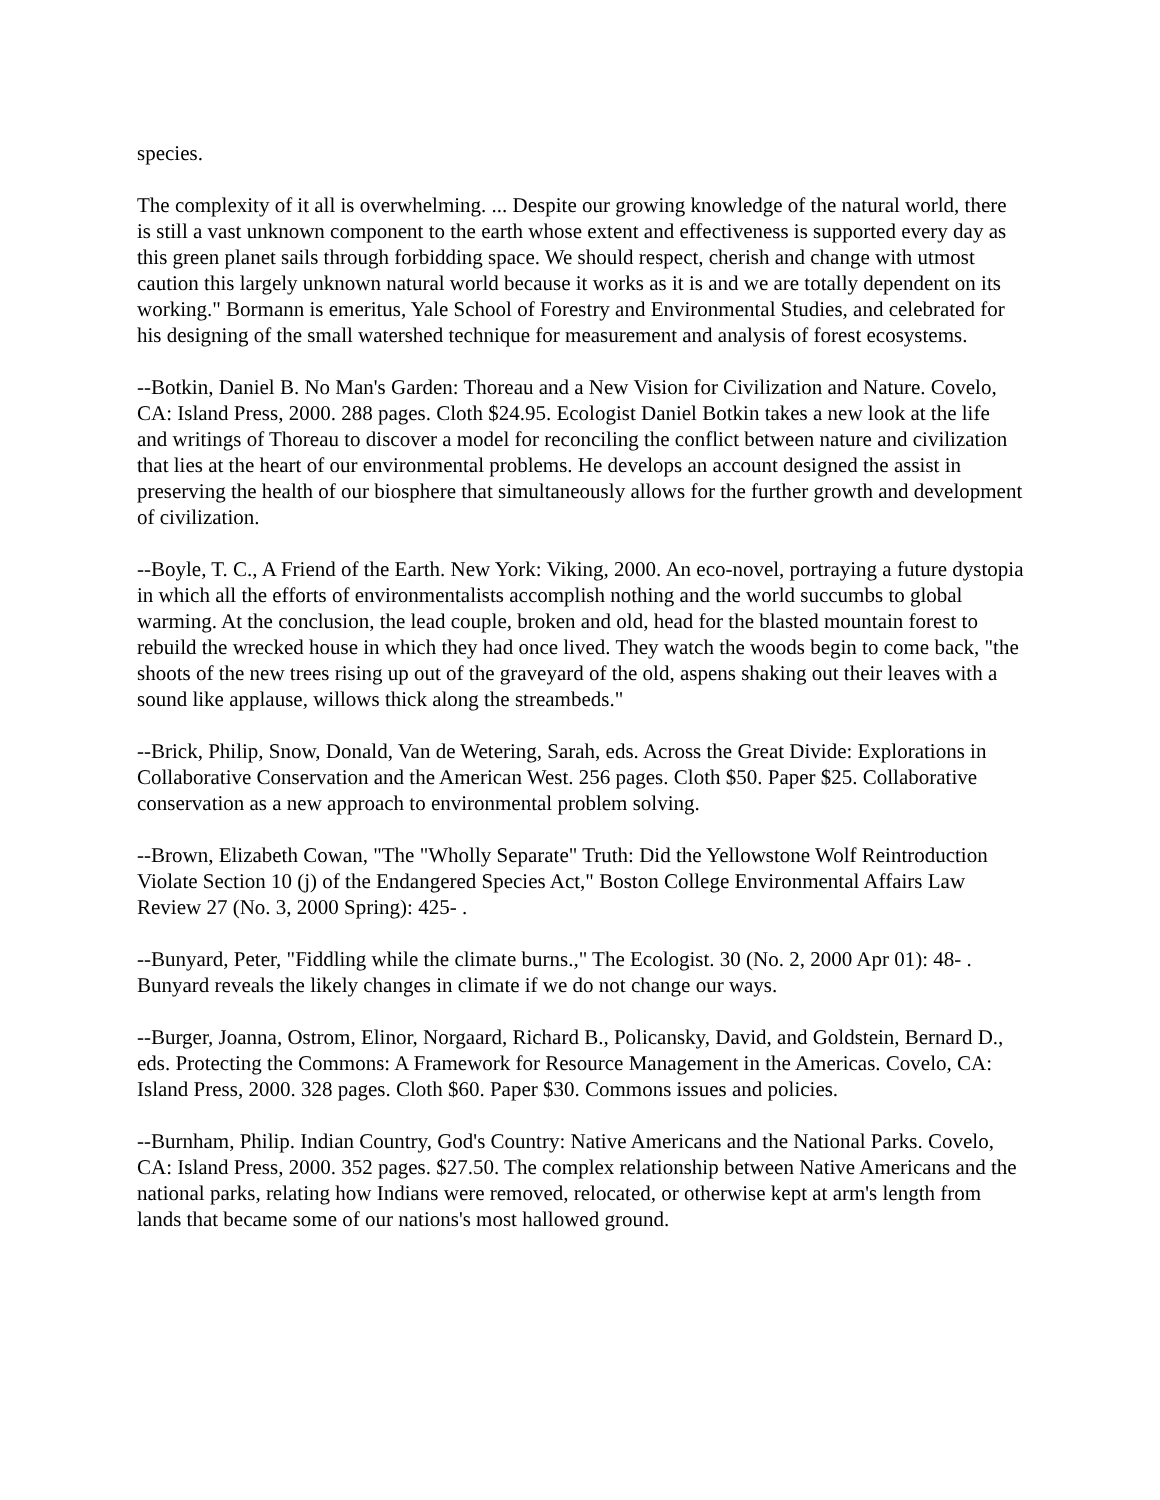species.
The complexity of it all is overwhelming. ... Despite our growing knowledge of the natural world, there is still a vast unknown component to the earth whose extent and effectiveness is supported every day as this green planet sails through forbidding space. We should respect, cherish and change with utmost caution this largely unknown natural world because it works as it is and we are totally dependent on its working." Bormann is emeritus, Yale School of Forestry and Environmental Studies, and celebrated for his designing of the small watershed technique for measurement and analysis of forest ecosystems.
--Botkin, Daniel B. No Man's Garden: Thoreau and a New Vision for Civilization and Nature. Covelo, CA: Island Press, 2000. 288 pages. Cloth $24.95. Ecologist Daniel Botkin takes a new look at the life and writings of Thoreau to discover a model for reconciling the conflict between nature and civilization that lies at the heart of our environmental problems. He develops an account designed the assist in preserving the health of our biosphere that simultaneously allows for the further growth and development of civilization.
--Boyle, T. C., A Friend of the Earth. New York: Viking, 2000. An eco-novel, portraying a future dystopia in which all the efforts of environmentalists accomplish nothing and the world succumbs to global warming. At the conclusion, the lead couple, broken and old, head for the blasted mountain forest to rebuild the wrecked house in which they had once lived. They watch the woods begin to come back, "the shoots of the new trees rising up out of the graveyard of the old, aspens shaking out their leaves with a sound like applause, willows thick along the streambeds."
--Brick, Philip, Snow, Donald, Van de Wetering, Sarah, eds. Across the Great Divide: Explorations in Collaborative Conservation and the American West. 256 pages. Cloth $50. Paper $25. Collaborative conservation as a new approach to environmental problem solving.
--Brown, Elizabeth Cowan, "The "Wholly Separate" Truth: Did the Yellowstone Wolf Reintroduction Violate Section 10 (j) of the Endangered Species Act," Boston College Environmental Affairs Law Review 27 (No. 3, 2000 Spring): 425- .
--Bunyard, Peter, "Fiddling while the climate burns.," The Ecologist. 30 (No. 2, 2000 Apr 01): 48- . Bunyard reveals the likely changes in climate if we do not change our ways.
--Burger, Joanna, Ostrom, Elinor, Norgaard, Richard B., Policansky, David, and Goldstein, Bernard D., eds. Protecting the Commons: A Framework for Resource Management in the Americas. Covelo, CA: Island Press, 2000. 328 pages. Cloth $60. Paper $30. Commons issues and policies.
--Burnham, Philip. Indian Country, God's Country: Native Americans and the National Parks. Covelo, CA: Island Press, 2000. 352 pages. $27.50. The complex relationship between Native Americans and the national parks, relating how Indians were removed, relocated, or otherwise kept at arm's length from lands that became some of our nations's most hallowed ground.